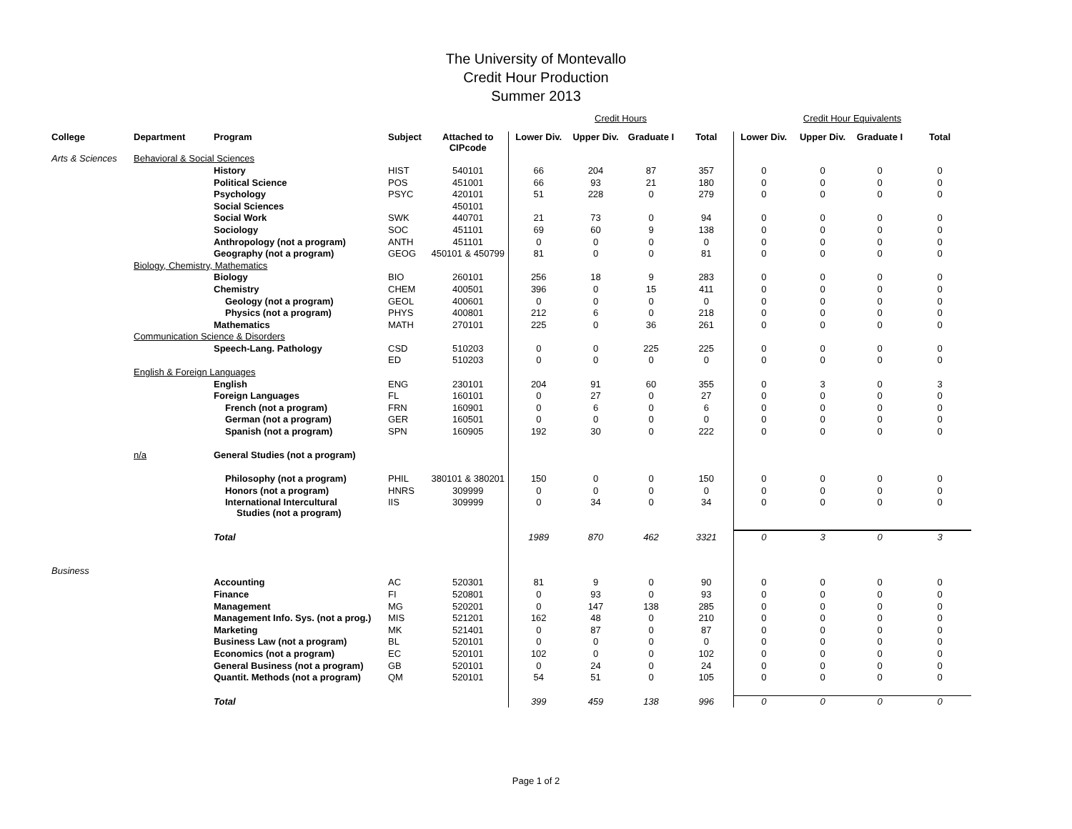The University of Montevallo
Credit Hour Production
Summer 2013
| | | | | | Credit Hours | | | | Credit Hour Equivalents | | | |
| College | Department | Program | Subject | Attached to CIPcode | Lower Div. | Upper Div. | Graduate I | Total | Lower Div. | Upper Div. | Graduate I | Total |
| Arts & Sciences | Behavioral & Social Sciences | | | | | | | | | | | |
| | | History | HIST | 540101 | 66 | 204 | 87 | 357 | 0 | 0 | 0 | 0 |
| | | Political Science | POS | 451001 | 66 | 93 | 21 | 180 | 0 | 0 | 0 | 0 |
| | | Psychology | PSYC | 420101 | 51 | 228 | 0 | 279 | 0 | 0 | 0 | 0 |
| | | Social Sciences | | 450101 | | | | | | | | |
| | | Social Work | SWK | 440701 | 21 | 73 | 0 | 94 | 0 | 0 | 0 | 0 |
| | | Sociology | SOC | 451101 | 69 | 60 | 9 | 138 | 0 | 0 | 0 | 0 |
| | | Anthropology (not a program) | ANTH | 451101 | 0 | 0 | 0 | 0 | 0 | 0 | 0 | 0 |
| | | Geography (not a program) | GEOG | 450101 & 450799 | 81 | 0 | 0 | 81 | 0 | 0 | 0 | 0 |
| | Biology, Chemistry, Mathematics | | | | | | | | | | | |
| | | Biology | BIO | 260101 | 256 | 18 | 9 | 283 | 0 | 0 | 0 | 0 |
| | | Chemistry | CHEM | 400501 | 396 | 0 | 15 | 411 | 0 | 0 | 0 | 0 |
| | | Geology (not a program) | GEOL | 400601 | 0 | 0 | 0 | 0 | 0 | 0 | 0 | 0 |
| | | Physics (not a program) | PHYS | 400801 | 212 | 6 | 0 | 218 | 0 | 0 | 0 | 0 |
| | | Mathematics | MATH | 270101 | 225 | 0 | 36 | 261 | 0 | 0 | 0 | 0 |
| | Communication Science & Disorders | | | | | | | | | | | |
| | | Speech-Lang. Pathology | CSD | 510203 | 0 | 0 | 225 | 225 | 0 | 0 | 0 | 0 |
| | | | ED | 510203 | 0 | 0 | 0 | 0 | 0 | 0 | 0 | 0 |
| | English & Foreign Languages | | | | | | | | | | | |
| | | English | ENG | 230101 | 204 | 91 | 60 | 355 | 0 | 3 | 0 | 3 |
| | | Foreign Languages | FL | 160101 | 0 | 27 | 0 | 27 | 0 | 0 | 0 | 0 |
| | | French (not a program) | FRN | 160901 | 0 | 6 | 0 | 6 | 0 | 0 | 0 | 0 |
| | | German (not a program) | GER | 160501 | 0 | 0 | 0 | 0 | 0 | 0 | 0 | 0 |
| | | Spanish (not a program) | SPN | 160905 | 192 | 30 | 0 | 222 | 0 | 0 | 0 | 0 |
| | n/a | General Studies (not a program) | | | | | | | | | | |
| | | Philosophy (not a program) | PHIL | 380101 & 380201 | 150 | 0 | 0 | 150 | 0 | 0 | 0 | 0 |
| | | Honors (not a program) | HNRS | 309999 | 0 | 0 | 0 | 0 | 0 | 0 | 0 | 0 |
| | | International Intercultural Studies (not a program) | IIS | 309999 | 0 | 34 | 0 | 34 | 0 | 0 | 0 | 0 |
| | | Total | | | 1989 | 870 | 462 | 3321 | 0 | 3 | 0 | 3 |
| Business | | | | | | | | | | | | |
| | | Accounting | AC | 520301 | 81 | 9 | 0 | 90 | 0 | 0 | 0 | 0 |
| | | Finance | FI | 520801 | 0 | 93 | 0 | 93 | 0 | 0 | 0 | 0 |
| | | Management | MG | 520201 | 0 | 147 | 138 | 285 | 0 | 0 | 0 | 0 |
| | | Management Info. Sys. (not a prog.) | MIS | 521201 | 162 | 48 | 0 | 210 | 0 | 0 | 0 | 0 |
| | | Marketing | MK | 521401 | 0 | 87 | 0 | 87 | 0 | 0 | 0 | 0 |
| | | Business Law (not a program) | BL | 520101 | 0 | 0 | 0 | 0 | 0 | 0 | 0 | 0 |
| | | Economics (not a program) | EC | 520101 | 102 | 0 | 0 | 102 | 0 | 0 | 0 | 0 |
| | | General Business (not a program) | GB | 520101 | 0 | 24 | 0 | 24 | 0 | 0 | 0 | 0 |
| | | Quantit. Methods (not a program) | QM | 520101 | 54 | 51 | 0 | 105 | 0 | 0 | 0 | 0 |
| | | Total | | | 399 | 459 | 138 | 996 | 0 | 0 | 0 | 0 |
Page 1 of 2